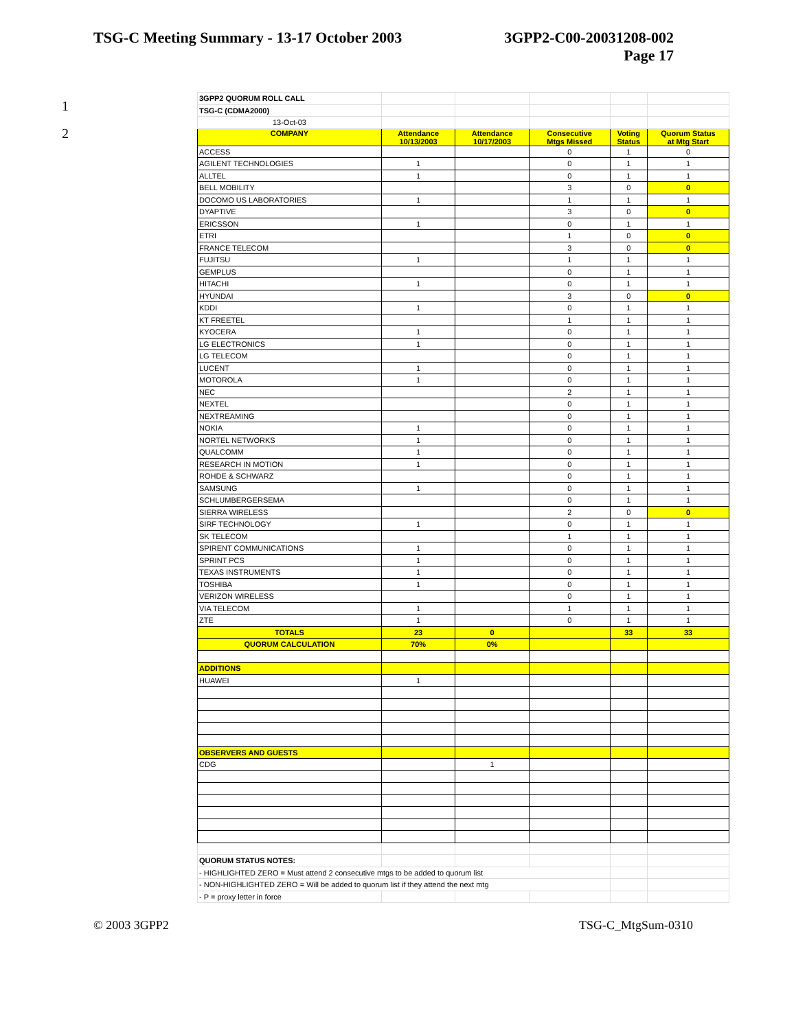TSG-C Meeting Summary - 13-17 October 2003
3GPP2-C00-20031208-002
Page 17
1
2
| 3GPP2 QUORUM ROLL CALL | | | | | |
| TSG-C (CDMA2000) | | | | | |
| 13-Oct-03 | | | | | |
| COMPANY | Attendance 10/13/2003 | Attendance 10/17/2003 | Consecutive Mtgs Missed | Voting Status | Quorum Status at Mtg Start |
| ACCESS | | | 0 | 1 | 0 |
| AGILENT TECHNOLOGIES | 1 | | 0 | 1 | 1 |
| ALLTEL | 1 | | 0 | 1 | 1 |
| BELL MOBILITY | | | 3 | 0 | 0 |
| DOCOMO US LABORATORIES | 1 | | 1 | 1 | 1 |
| DYAPTIVE | | | 3 | 0 | 0 |
| ERICSSON | 1 | | 0 | 1 | 1 |
| ETRI | | | 1 | 0 | 0 |
| FRANCE TELECOM | | | 3 | 0 | 0 |
| FUJITSU | 1 | | 1 | 1 | 1 |
| GEMPLUS | | | 0 | 1 | 1 |
| HITACHI | 1 | | 0 | 1 | 1 |
| HYUNDAI | | | 3 | 0 | 0 |
| KDDI | 1 | | 0 | 1 | 1 |
| KT FREETEL | | | 1 | 1 | 1 |
| KYOCERA | 1 | | 0 | 1 | 1 |
| LG ELECTRONICS | 1 | | 0 | 1 | 1 |
| LG TELECOM | | | 0 | 1 | 1 |
| LUCENT | 1 | | 0 | 1 | 1 |
| MOTOROLA | 1 | | 0 | 1 | 1 |
| NEC | | | 2 | 1 | 1 |
| NEXTEL | | | 0 | 1 | 1 |
| NEXTREAMING | | | 0 | 1 | 1 |
| NOKIA | 1 | | 0 | 1 | 1 |
| NORTEL NETWORKS | 1 | | 0 | 1 | 1 |
| QUALCOMM | 1 | | 0 | 1 | 1 |
| RESEARCH IN MOTION | 1 | | 0 | 1 | 1 |
| ROHDE & SCHWARZ | | | 0 | 1 | 1 |
| SAMSUNG | 1 | | 0 | 1 | 1 |
| SCHLUMBERGERSEMA | | | 0 | 1 | 1 |
| SIERRA WIRELESS | | | 2 | 0 | 0 |
| SIRF TECHNOLOGY | 1 | | 0 | 1 | 1 |
| SK TELECOM | | | 1 | 1 | 1 |
| SPIRENT COMMUNICATIONS | 1 | | 0 | 1 | 1 |
| SPRINT PCS | 1 | | 0 | 1 | 1 |
| TEXAS INSTRUMENTS | 1 | | 0 | 1 | 1 |
| TOSHIBA | 1 | | 0 | 1 | 1 |
| VERIZON WIRELESS | | | 0 | 1 | 1 |
| VIA TELECOM | 1 | | 1 | 1 | 1 |
| ZTE | 1 | | 0 | 1 | 1 |
| TOTALS | 23 | 0 | | 33 | 33 |
| QUORUM CALCULATION | 70% | 0% | | | |
| ADDITIONS | | | | | |
| HUAWEI | 1 | | | | |
| OBSERVERS AND GUESTS | | | | | |
| CDG | | 1 | | | |
| QUORUM STATUS NOTES: | | | | | |
| - HIGHLIGHTED ZERO = Must attend 2 consecutive mtgs to be added to quorum list | | | | | |
| - NON-HIGHLIGHTED ZERO = Will be added to quorum list if they attend the next mtg | | | | | |
| - P = proxy letter in force | | | | | |
© 2003 3GPP2 TSG-C_MtgSum-0310